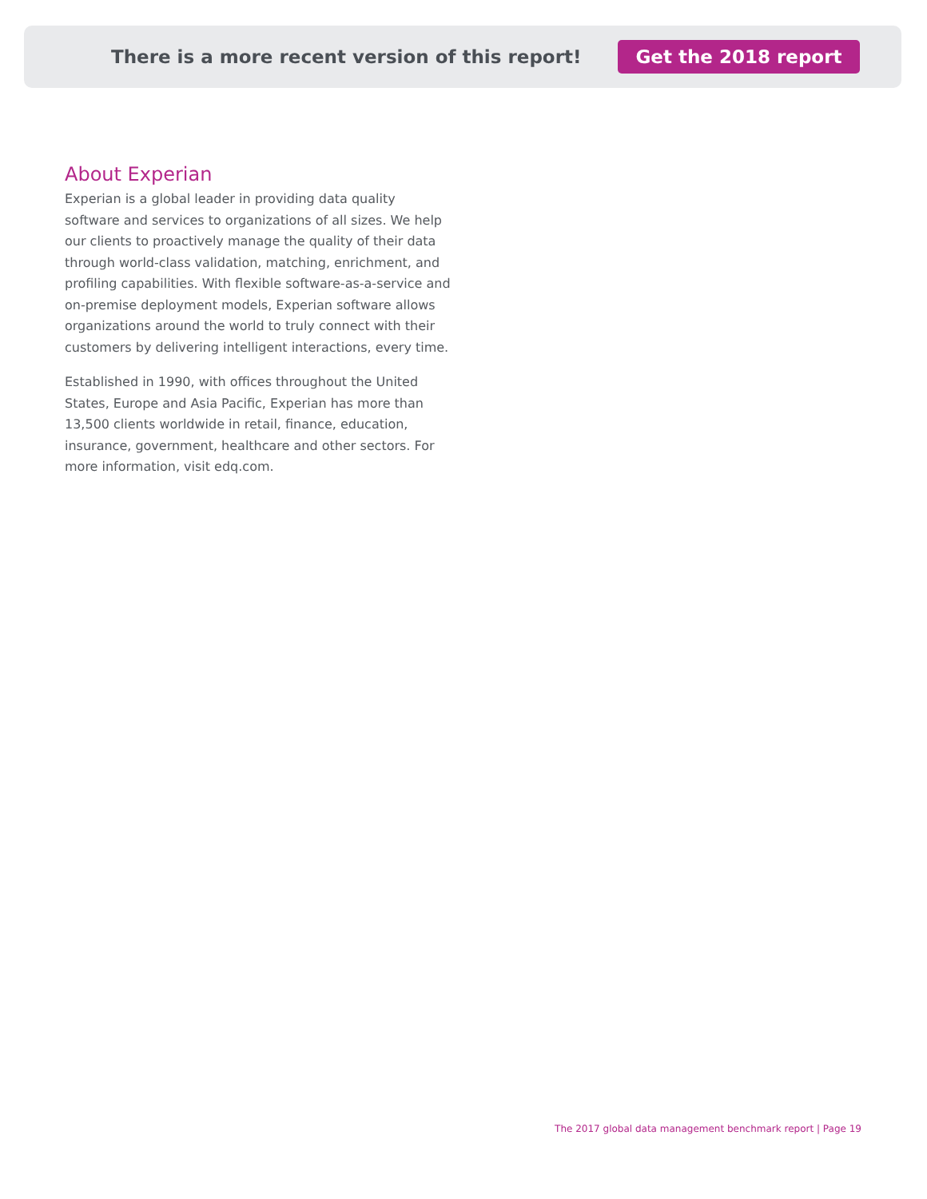There is a more recent version of this report! Get the 2018 report
About Experian
Experian is a global leader in providing data quality software and services to organizations of all sizes. We help our clients to proactively manage the quality of their data through world-class validation, matching, enrichment, and profiling capabilities. With flexible software-as-a-service and on-premise deployment models, Experian software allows organizations around the world to truly connect with their customers by delivering intelligent interactions, every time.
Established in 1990, with offices throughout the United States, Europe and Asia Pacific, Experian has more than 13,500 clients worldwide in retail, finance, education, insurance, government, healthcare and other sectors. For more information, visit edq.com.
The 2017 global data management benchmark report | Page 19